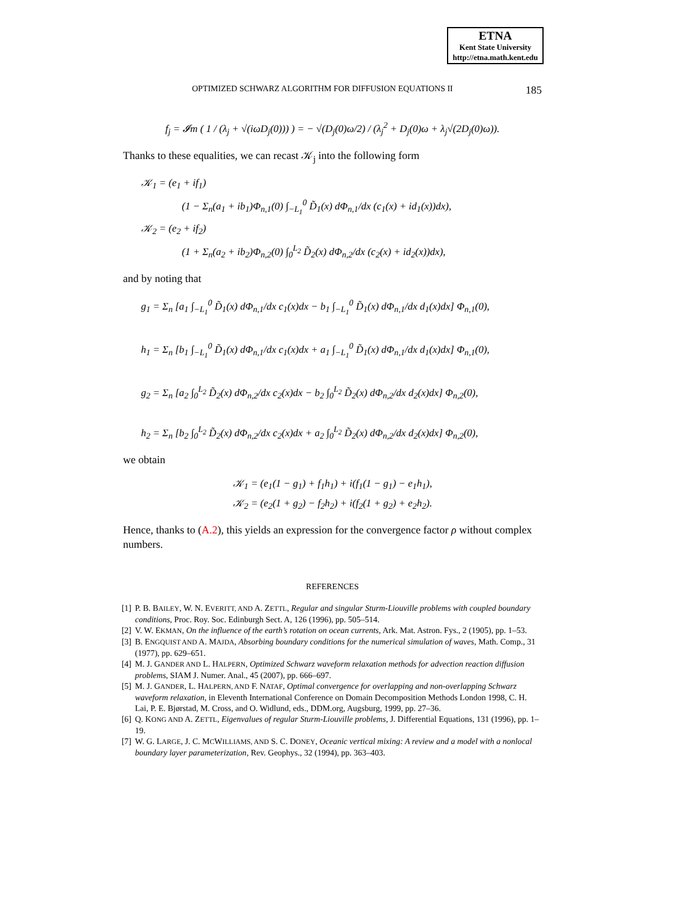ETNA
Kent State University
http://etna.math.kent.edu
OPTIMIZED SCHWARZ ALGORITHM FOR DIFFUSION EQUATIONS II 185
f<sub>j</sub> = 𝓘m ( 1 / (λ<sub>j</sub> + √(iωD<sub>j</sub>(0))) ) = − √(D<sub>j</sub>(0)ω/2) / (λ<sub>j</sub><sup>2</sup> + D<sub>j</sub>(0)ω + λ<sub>j</sub>√(2D<sub>j</sub>(0)ω)).
Thanks to these equalities, we can recast 𝒦<sub>j</sub> into the following form
𝒦<sub>1</sub> = (e<sub>1</sub> + if<sub>1</sub>)
    (1 − Σ<sub>n</sub>(a<sub>1</sub> + ib<sub>1</sub>)Φ<sub>n,1</sub>(0) ∫<sub>−L<sub>1</sub></sub><sup>0</sup> D̃<sub>1</sub>(x) dΦ<sub>n,1</sub>/dx (c<sub>1</sub>(x) + id<sub>1</sub>(x))dx),
𝒦<sub>2</sub> = (e<sub>2</sub> + if<sub>2</sub>)
    (1 + Σ<sub>n</sub>(a<sub>2</sub> + ib<sub>2</sub>)Φ<sub>n,2</sub>(0) ∫<sub>0</sub><sup>L<sub>2</sub></sup> D̃<sub>2</sub>(x) dΦ<sub>n,2</sub>/dx (c<sub>2</sub>(x) + id<sub>2</sub>(x))dx),
and by noting that
g<sub>1</sub> = Σ<sub>n</sub> [a<sub>1</sub> ∫<sub>−L<sub>1</sub></sub><sup>0</sup> D̃<sub>1</sub>(x) dΦ<sub>n,1</sub>/dx c<sub>1</sub>(x)dx − b<sub>1</sub> ∫<sub>−L<sub>1</sub></sub><sup>0</sup> D̃<sub>1</sub>(x) dΦ<sub>n,1</sub>/dx d<sub>1</sub>(x)dx] Φ<sub>n,1</sub>(0),
h<sub>1</sub> = Σ<sub>n</sub> [b<sub>1</sub> ∫<sub>−L<sub>1</sub></sub><sup>0</sup> D̃<sub>1</sub>(x) dΦ<sub>n,1</sub>/dx c<sub>1</sub>(x)dx + a<sub>1</sub> ∫<sub>−L<sub>1</sub></sub><sup>0</sup> D̃<sub>1</sub>(x) dΦ<sub>n,1</sub>/dx d<sub>1</sub>(x)dx] Φ<sub>n,1</sub>(0),
g<sub>2</sub> = Σ<sub>n</sub> [a<sub>2</sub> ∫<sub>0</sub><sup>L<sub>2</sub></sup> D̃<sub>2</sub>(x) dΦ<sub>n,2</sub>/dx c<sub>2</sub>(x)dx − b<sub>2</sub> ∫<sub>0</sub><sup>L<sub>2</sub></sup> D̃<sub>2</sub>(x) dΦ<sub>n,2</sub>/dx d<sub>2</sub>(x)dx] Φ<sub>n,2</sub>(0),
h<sub>2</sub> = Σ<sub>n</sub> [b<sub>2</sub> ∫<sub>0</sub><sup>L<sub>2</sub></sup> D̃<sub>2</sub>(x) dΦ<sub>n,2</sub>/dx c<sub>2</sub>(x)dx + a<sub>2</sub> ∫<sub>0</sub><sup>L<sub>2</sub></sup> D̃<sub>2</sub>(x) dΦ<sub>n,2</sub>/dx d<sub>2</sub>(x)dx] Φ<sub>n,2</sub>(0),
we obtain
𝒦<sub>1</sub> = (e<sub>1</sub>(1 − g<sub>1</sub>) + f<sub>1</sub>h<sub>1</sub>) + i(f<sub>1</sub>(1 − g<sub>1</sub>) − e<sub>1</sub>h<sub>1</sub>),
𝒦<sub>2</sub> = (e<sub>2</sub>(1 + g<sub>2</sub>) − f<sub>2</sub>h<sub>2</sub>) + i(f<sub>2</sub>(1 + g<sub>2</sub>) + e<sub>2</sub>h<sub>2</sub>).
Hence, thanks to (A.2), this yields an expression for the convergence factor ρ without complex numbers.
REFERENCES
[1] P. B. BAILEY, W. N. EVERITT, AND A. ZETTL, Regular and singular Sturm-Liouville problems with coupled boundary conditions, Proc. Roy. Soc. Edinburgh Sect. A, 126 (1996), pp. 505–514.
[2] V. W. EKMAN, On the influence of the earth’s rotation on ocean currents, Ark. Mat. Astron. Fys., 2 (1905), pp. 1–53.
[3] B. ENGQUIST AND A. MAJDA, Absorbing boundary conditions for the numerical simulation of waves, Math. Comp., 31 (1977), pp. 629–651.
[4] M. J. GANDER AND L. HALPERN, Optimized Schwarz waveform relaxation methods for advection reaction diffusion problems, SIAM J. Numer. Anal., 45 (2007), pp. 666–697.
[5] M. J. GANDER, L. HALPERN, AND F. NATAF, Optimal convergence for overlapping and non-overlapping Schwarz waveform relaxation, in Eleventh International Conference on Domain Decomposition Methods London 1998, C. H. Lai, P. E. Bjørstad, M. Cross, and O. Widlund, eds., DDM.org, Augsburg, 1999, pp. 27–36.
[6] Q. KONG AND A. ZETTL, Eigenvalues of regular Sturm-Liouville problems, J. Differential Equations, 131 (1996), pp. 1–19.
[7] W. G. LARGE, J. C. MCWILLIAMS, AND S. C. DONEY, Oceanic vertical mixing: A review and a model with a nonlocal boundary layer parameterization, Rev. Geophys., 32 (1994), pp. 363–403.